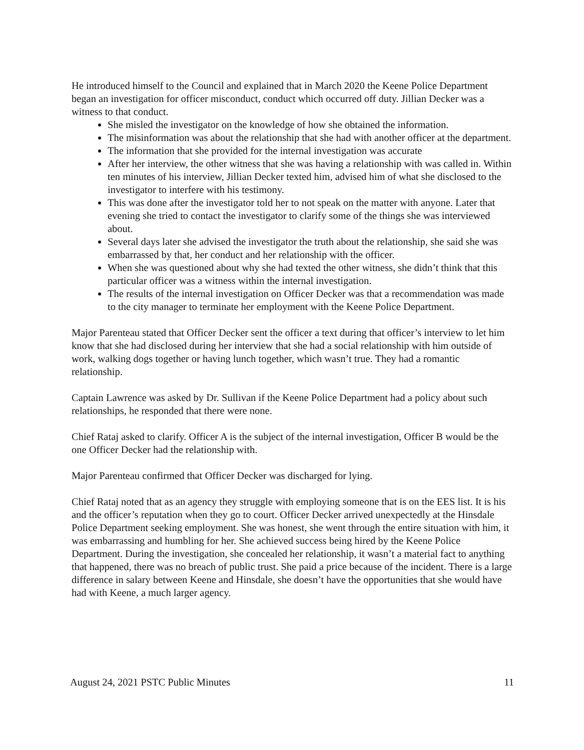He introduced himself to the Council and explained that in March 2020 the Keene Police Department began an investigation for officer misconduct, conduct which occurred off duty. Jillian Decker was a witness to that conduct.
She misled the investigator on the knowledge of how she obtained the information.
The misinformation was about the relationship that she had with another officer at the department.
The information that she provided for the internal investigation was accurate
After her interview, the other witness that she was having a relationship with was called in. Within ten minutes of his interview, Jillian Decker texted him, advised him of what she disclosed to the investigator to interfere with his testimony.
This was done after the investigator told her to not speak on the matter with anyone. Later that evening she tried to contact the investigator to clarify some of the things she was interviewed about.
Several days later she advised the investigator the truth about the relationship, she said she was embarrassed by that, her conduct and her relationship with the officer.
When she was questioned about why she had texted the other witness, she didn’t think that this particular officer was a witness within the internal investigation.
The results of the internal investigation on Officer Decker was that a recommendation was made to the city manager to terminate her employment with the Keene Police Department.
Major Parenteau stated that Officer Decker sent the officer a text during that officer’s interview to let him know that she had disclosed during her interview that she had a social relationship with him outside of work, walking dogs together or having lunch together, which wasn’t true. They had a romantic relationship.
Captain Lawrence was asked by Dr. Sullivan if the Keene Police Department had a policy about such relationships, he responded that there were none.
Chief Rataj asked to clarify. Officer A is the subject of the internal investigation, Officer B would be the one Officer Decker had the relationship with.
Major Parenteau confirmed that Officer Decker was discharged for lying.
Chief Rataj noted that as an agency they struggle with employing someone that is on the EES list. It is his and the officer’s reputation when they go to court. Officer Decker arrived unexpectedly at the Hinsdale Police Department seeking employment. She was honest, she went through the entire situation with him, it was embarrassing and humbling for her. She achieved success being hired by the Keene Police Department. During the investigation, she concealed her relationship, it wasn’t a material fact to anything that happened, there was no breach of public trust. She paid a price because of the incident. There is a large difference in salary between Keene and Hinsdale, she doesn’t have the opportunities that she would have had with Keene, a much larger agency.
August 24, 2021 PSTC Public Minutes 11